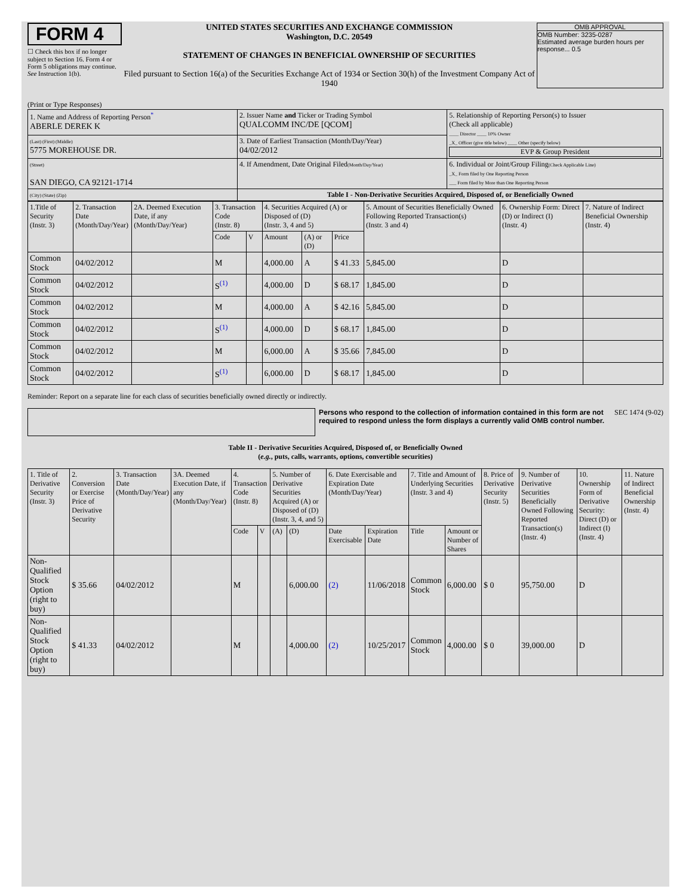FORM 4
☐ Check this box if no longer subject to Section 16. Form 4 or Form 5 obligations may continue. See Instruction 1(b).
UNITED STATES SECURITIES AND EXCHANGE COMMISSION
Washington, D.C. 20549
STATEMENT OF CHANGES IN BENEFICIAL OWNERSHIP OF SECURITIES
Filed pursuant to Section 16(a) of the Securities Exchange Act of 1934 or Section 30(h) of the Investment Company Act of 1940
OMB APPROVAL
OMB Number: 3235-0287
Estimated average burden hours per response... 0.5
(Print or Type Responses)
| 1. Name and Address of Reporting Person<sup>*</sup> ABERLE DEREK K | 2. Issuer Name and Ticker or Trading Symbol QUALCOMM INC/DE [QCOM] | 5. Relationship of Reporting Person(s) to Issuer (Check all applicable) ____ Director ____ 10% Owner _X_ Officer (give title below) ____ Other (specify below) EVP & Group President |
| (Last) (First) (Middle) 5775 MOREHOUSE DR. | 3. Date of Earliest Transaction (Month/Day/Year) 04/02/2012 | |
| (Street) SAN DIEGO, CA 92121-1714 | 4. If Amendment, Date Original Filed (Month/Day/Year) | 6. Individual or Joint/Group Filing (Check Applicable Line) _X_ Form filed by One Reporting Person ___ Form filed by More than One Reporting Person |
| (City) (State) (Zip) | Table I - Non-Derivative Securities Acquired, Disposed of, or Beneficially Owned | |
| 1.Title of Security (Instr. 3) | 2. Transaction Date (Month/Day/Year) | 2A. Deemed Execution Date, if any (Month/Day/Year) | 3. Transaction Code (Instr. 8) | | 4. Securities Acquired (A) or Disposed of (D) (Instr. 3, 4 and 5) | | | 5. Amount of Securities Beneficially Owned Following Reported Transaction(s) (Instr. 3 and 4) | 6. Ownership Form: Direct (D) or Indirect (I) (Instr. 4) | 7. Nature of Indirect Beneficial Ownership (Instr. 4) |
| --- | --- | --- | --- | --- | --- | --- | --- | --- | --- | --- |
| | | | Code | V | Amount | (A) or (D) | Price | | | |
| Common Stock | 04/02/2012 | | M | | 4,000.00 | A | $ 41.33 | 5,845.00 | D | |
| Common Stock | 04/02/2012 | | S<sup>(1)</sup> | | 4,000.00 | D | $ 68.17 | 1,845.00 | D | |
| Common Stock | 04/02/2012 | | M | | 4,000.00 | A | $ 42.16 | 5,845.00 | D | |
| Common Stock | 04/02/2012 | | S<sup>(1)</sup> | | 4,000.00 | D | $ 68.17 | 1,845.00 | D | |
| Common Stock | 04/02/2012 | | M | | 6,000.00 | A | $ 35.66 | 7,845.00 | D | |
| Common Stock | 04/02/2012 | | S<sup>(1)</sup> | | 6,000.00 | D | $ 68.17 | 1,845.00 | D | |
Reminder: Report on a separate line for each class of securities beneficially owned directly or indirectly.
Persons who respond to the collection of information contained in this form are not required to respond unless the form displays a currently valid OMB control number.
SEC 1474 (9-02)
Table II - Derivative Securities Acquired, Disposed of, or Beneficially Owned
(e.g., puts, calls, warrants, options, convertible securities)
| 1. Title of Derivative Security (Instr. 3) | 2. Conversion or Exercise Price of Derivative Security | 3. Transaction Date (Month/Day/Year) | 3A. Deemed Execution Date, if any (Month/Day/Year) | 4. Transaction Code (Instr. 8) | | 5. Number of Derivative Securities Acquired (A) or Disposed of (D) (Instr. 3, 4, and 5) | | 6. Date Exercisable and Expiration Date (Month/Day/Year) | | 7. Title and Amount of Underlying Securities (Instr. 3 and 4) | | 8. Price of Derivative Security (Instr. 5) | 9. Number of Derivative Securities Beneficially Owned Following Reported Transaction(s) (Instr. 4) | 10. Ownership Form of Derivative Security: Direct (D) or Indirect (I) (Instr. 4) | 11. Nature of Indirect Beneficial Ownership (Instr. 4) |
| --- | --- | --- | --- | --- | --- | --- | --- | --- | --- | --- | --- | --- | --- | --- | --- |
| | | | | Code | V | (A) | (D) | Date Exercisable | Expiration Date | Title | Amount or Number of Shares | | | | |
| Non-Qualified Stock Option (right to buy) | $ 35.66 | 04/02/2012 | | M | | | 6,000.00 | (2) | 11/06/2018 | Common Stock | 6,000.00 | $ 0 | 95,750.00 | D | |
| Non-Qualified Stock Option (right to buy) | $ 41.33 | 04/02/2012 | | M | | | 4,000.00 | (2) | 10/25/2017 | Common Stock | 4,000.00 | $ 0 | 39,000.00 | D | |